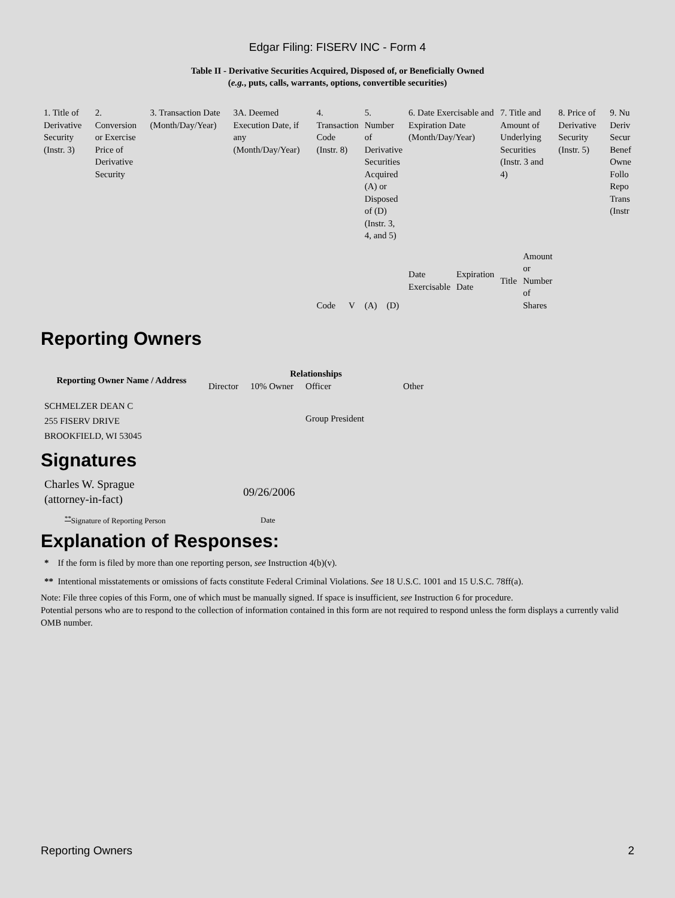Edgar Filing: FISERV INC - Form 4
Table II - Derivative Securities Acquired, Disposed of, or Beneficially Owned
(e.g., puts, calls, warrants, options, convertible securities)
| 1. Title of Derivative Security (Instr. 3) | 2. Conversion or Exercise Price of Derivative Security | 3. Transaction Date (Month/Day/Year) | 3A. Deemed Execution Date, if any (Month/Day/Year) | 4. Transaction Code (Instr. 8) | | 5. Number of Derivative Securities Acquired (A) or Disposed of (D) (Instr. 3, 4, and 5) | | 6. Date Exercisable and Expiration Date (Month/Day/Year) | | 7. Title and Amount of Underlying Securities (Instr. 3 and 4) | | 8. Price of Derivative Security (Instr. 5) | 9. Nu Deriv Secur Benef Owne Follo Repo Trans (Instr |
| | | | | Code | V | (A) | (D) | Date Exercisable | Expiration Date | Title | Amount or Number of Shares | | |
Reporting Owners
| Reporting Owner Name / Address | Relationships | | | |
| --- | --- | --- | --- | --- |
| | Director | 10% Owner | Officer | Other |
| SCHMELZER DEAN C 255 FISERV DRIVE BROOKFIELD, WI 53045 | | | Group President | |
Signatures
| Charles W. Sprague (attorney-in-fact) | 09/26/2006 |
| <sup>**</sup> Signature of Reporting Person | Date |
Explanation of Responses:
* If the form is filed by more than one reporting person, see Instruction 4(b)(v).
** Intentional misstatements or omissions of facts constitute Federal Criminal Violations. See 18 U.S.C. 1001 and 15 U.S.C. 78ff(a).
Note: File three copies of this Form, one of which must be manually signed. If space is insufficient, see Instruction 6 for procedure.
Potential persons who are to respond to the collection of information contained in this form are not required to respond unless the form displays a currently valid OMB number.
Reporting Owners 2